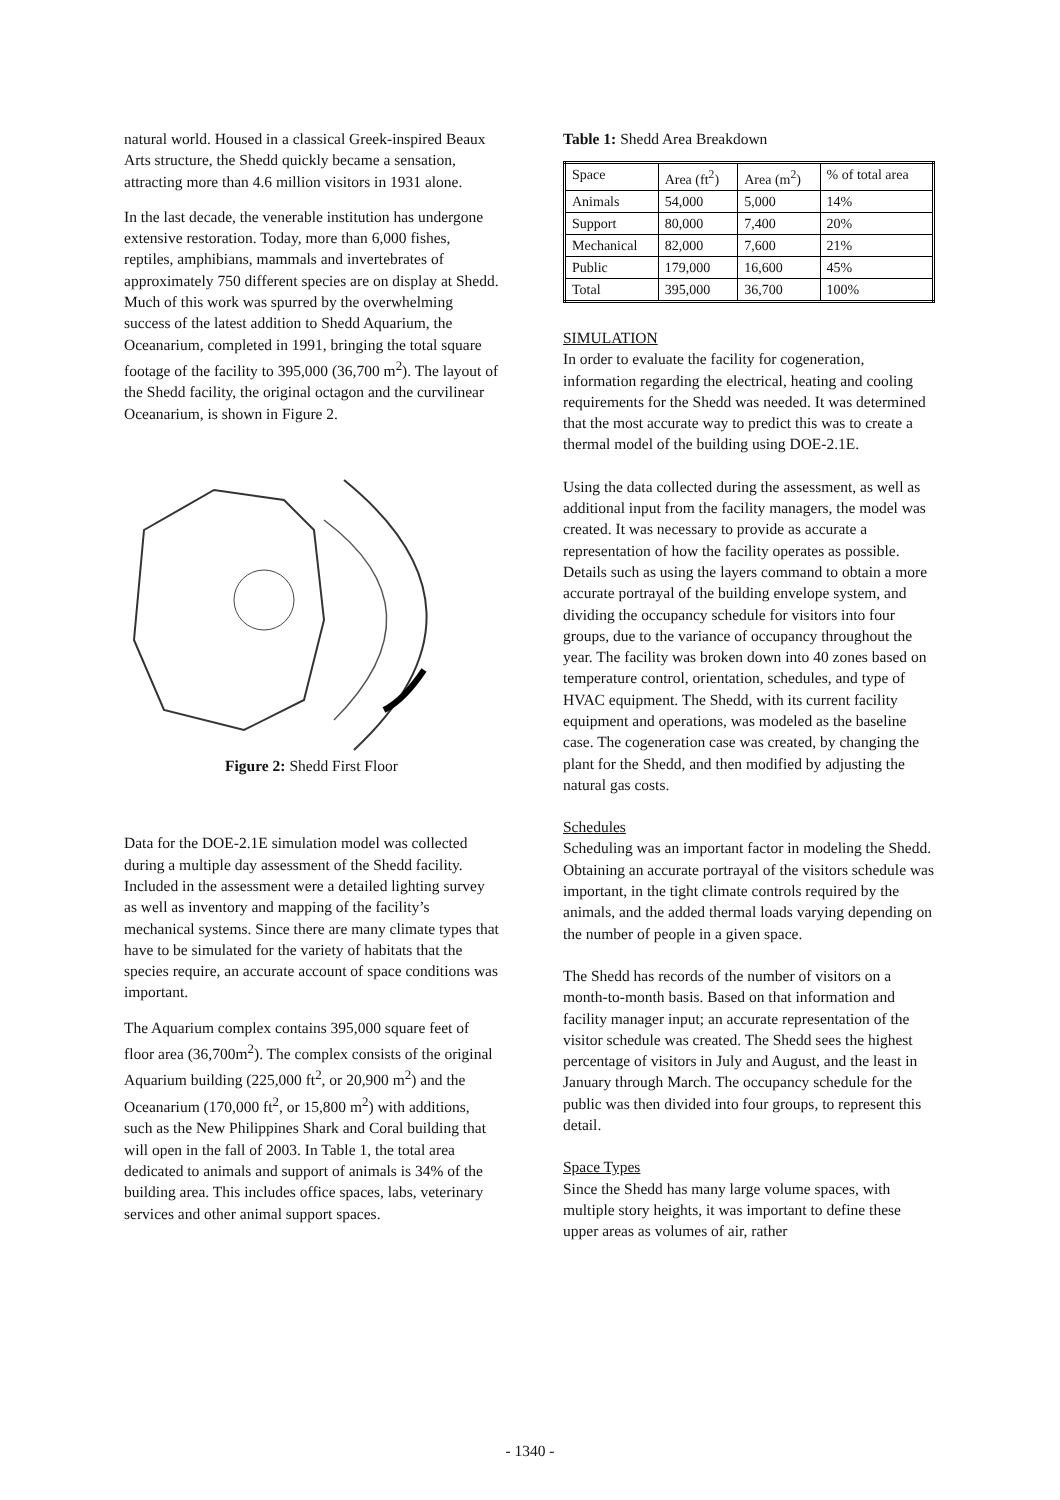natural world. Housed in a classical Greek-inspired Beaux Arts structure, the Shedd quickly became a sensation, attracting more than 4.6 million visitors in 1931 alone.
In the last decade, the venerable institution has undergone extensive restoration. Today, more than 6,000 fishes, reptiles, amphibians, mammals and invertebrates of approximately 750 different species are on display at Shedd. Much of this work was spurred by the overwhelming success of the latest addition to Shedd Aquarium, the Oceanarium, completed in 1991, bringing the total square footage of the facility to 395,000 (36,700 m<sup>2</sup>). The layout of the Shedd facility, the original octagon and the curvilinear Oceanarium, is shown in Figure 2.
Figure 2: Shedd First Floor
Data for the DOE-2.1E simulation model was collected during a multiple day assessment of the Shedd facility. Included in the assessment were a detailed lighting survey as well as inventory and mapping of the facility’s mechanical systems. Since there are many climate types that have to be simulated for the variety of habitats that the species require, an accurate account of space conditions was important.
The Aquarium complex contains 395,000 square feet of floor area (36,700m<sup>2</sup>). The complex consists of the original Aquarium building (225,000 ft<sup>2</sup>, or 20,900 m<sup>2</sup>) and the Oceanarium (170,000 ft<sup>2</sup>, or 15,800 m<sup>2</sup>) with additions, such as the New Philippines Shark and Coral building that will open in the fall of 2003. In Table 1, the total area dedicated to animals and support of animals is 34% of the building area. This includes office spaces, labs, veterinary services and other animal support spaces.
Table 1: Shedd Area Breakdown
| Space | Area (ft<sup>2</sup>) | Area (m<sup>2</sup>) | % of total area |
| Animals | 54,000 | 5,000 | 14% |
| Support | 80,000 | 7,400 | 20% |
| Mechanical | 82,000 | 7,600 | 21% |
| Public | 179,000 | 16,600 | 45% |
| Total | 395,000 | 36,700 | 100% |
SIMULATION
In order to evaluate the facility for cogeneration, information regarding the electrical, heating and cooling requirements for the Shedd was needed. It was determined that the most accurate way to predict this was to create a thermal model of the building using DOE-2.1E.
Using the data collected during the assessment, as well as additional input from the facility managers, the model was created. It was necessary to provide as accurate a representation of how the facility operates as possible. Details such as using the layers command to obtain a more accurate portrayal of the building envelope system, and dividing the occupancy schedule for visitors into four groups, due to the variance of occupancy throughout the year. The facility was broken down into 40 zones based on temperature control, orientation, schedules, and type of HVAC equipment. The Shedd, with its current facility equipment and operations, was modeled as the baseline case. The cogeneration case was created, by changing the plant for the Shedd, and then modified by adjusting the natural gas costs.
Schedules
Scheduling was an important factor in modeling the Shedd. Obtaining an accurate portrayal of the visitors schedule was important, in the tight climate controls required by the animals, and the added thermal loads varying depending on the number of people in a given space.
The Shedd has records of the number of visitors on a month-to-month basis. Based on that information and facility manager input; an accurate representation of the visitor schedule was created. The Shedd sees the highest percentage of visitors in July and August, and the least in January through March. The occupancy schedule for the public was then divided into four groups, to represent this detail.
Space Types
Since the Shedd has many large volume spaces, with multiple story heights, it was important to define these upper areas as volumes of air, rather
- 1340 -